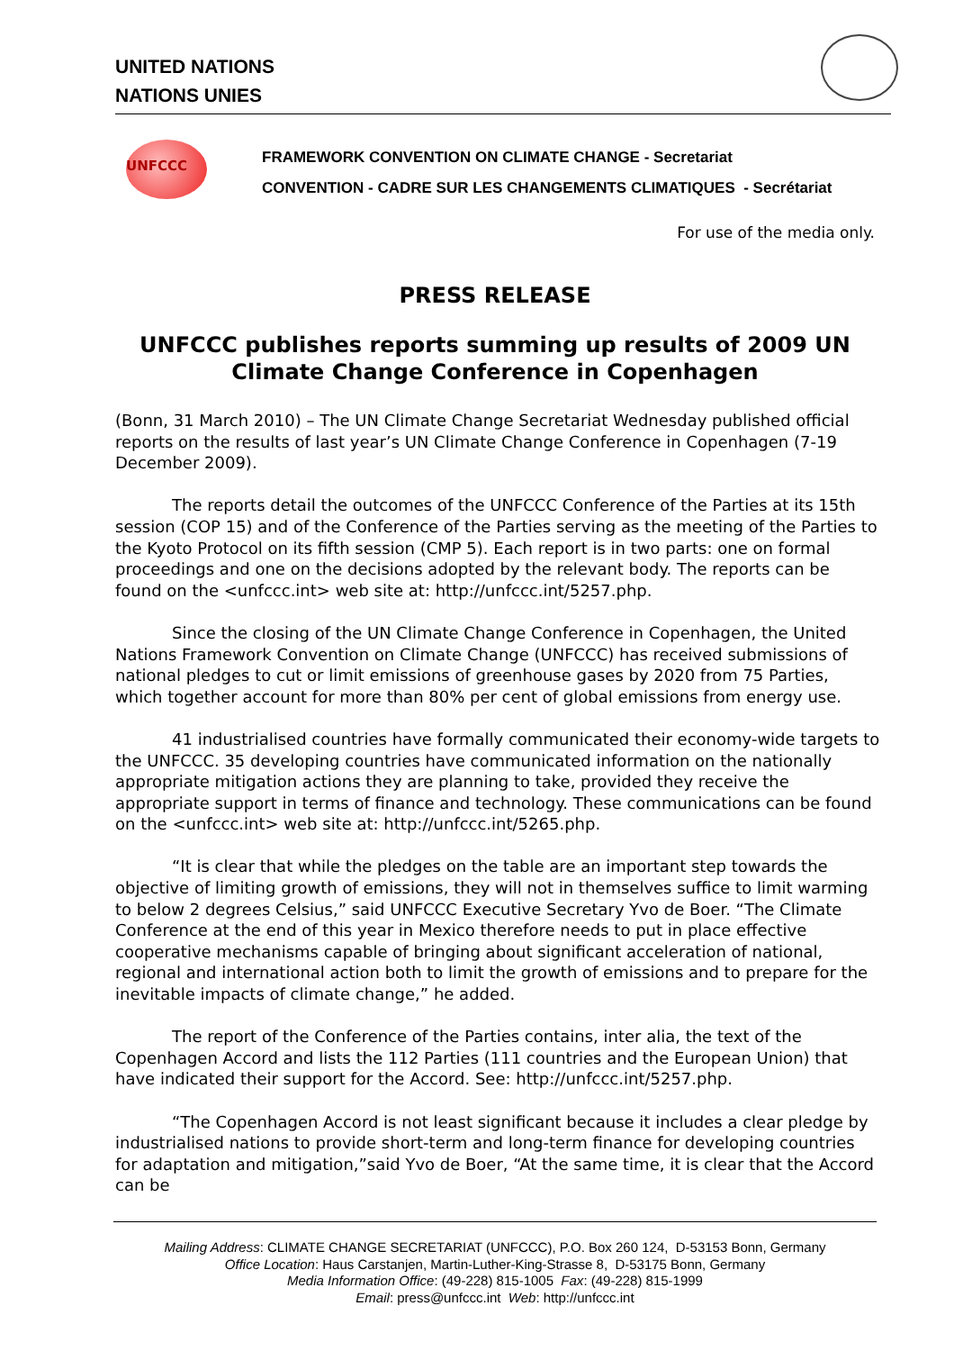UNITED NATIONS
NATIONS UNIES
UNFCCC
FRAMEWORK CONVENTION ON CLIMATE CHANGE - Secretariat
CONVENTION - CADRE SUR LES CHANGEMENTS CLIMATIQUES - Secrétariat
For use of the media only.
PRESS RELEASE
UNFCCC publishes reports summing up results of 2009 UN Climate Change Conference in Copenhagen
(Bonn, 31 March 2010) – The UN Climate Change Secretariat Wednesday published official reports on the results of last year’s UN Climate Change Conference in Copenhagen (7-19 December 2009).
The reports detail the outcomes of the UNFCCC Conference of the Parties at its 15th session (COP 15) and of the Conference of the Parties serving as the meeting of the Parties to the Kyoto Protocol on its fifth session (CMP 5). Each report is in two parts: one on formal proceedings and one on the decisions adopted by the relevant body. The reports can be found on the <unfccc.int> web site at: http://unfccc.int/5257.php.
Since the closing of the UN Climate Change Conference in Copenhagen, the United Nations Framework Convention on Climate Change (UNFCCC) has received submissions of national pledges to cut or limit emissions of greenhouse gases by 2020 from 75 Parties, which together account for more than 80% per cent of global emissions from energy use.
41 industrialised countries have formally communicated their economy-wide targets to the UNFCCC. 35 developing countries have communicated information on the nationally appropriate mitigation actions they are planning to take, provided they receive the appropriate support in terms of finance and technology. These communications can be found on the <unfccc.int> web site at: http://unfccc.int/5265.php.
“It is clear that while the pledges on the table are an important step towards the objective of limiting growth of emissions, they will not in themselves suffice to limit warming to below 2 degrees Celsius,” said UNFCCC Executive Secretary Yvo de Boer. “The Climate Conference at the end of this year in Mexico therefore needs to put in place effective cooperative mechanisms capable of bringing about significant acceleration of national, regional and international action both to limit the growth of emissions and to prepare for the inevitable impacts of climate change,” he added.
The report of the Conference of the Parties contains, inter alia, the text of the Copenhagen Accord and lists the 112 Parties (111 countries and the European Union) that have indicated their support for the Accord. See: http://unfccc.int/5257.php.
“The Copenhagen Accord is not least significant because it includes a clear pledge by industrialised nations to provide short-term and long-term finance for developing countries for adaptation and mitigation,”said Yvo de Boer, “At the same time, it is clear that the Accord can be
Mailing Address: CLIMATE CHANGE SECRETARIAT (UNFCCC), P.O. Box 260 124, D-53153 Bonn, Germany
Office Location: Haus Carstanjen, Martin-Luther-King-Strasse 8, D-53175 Bonn, Germany
Media Information Office: (49-228) 815-1005 Fax: (49-228) 815-1999
Email: press@unfccc.int Web: http://unfccc.int